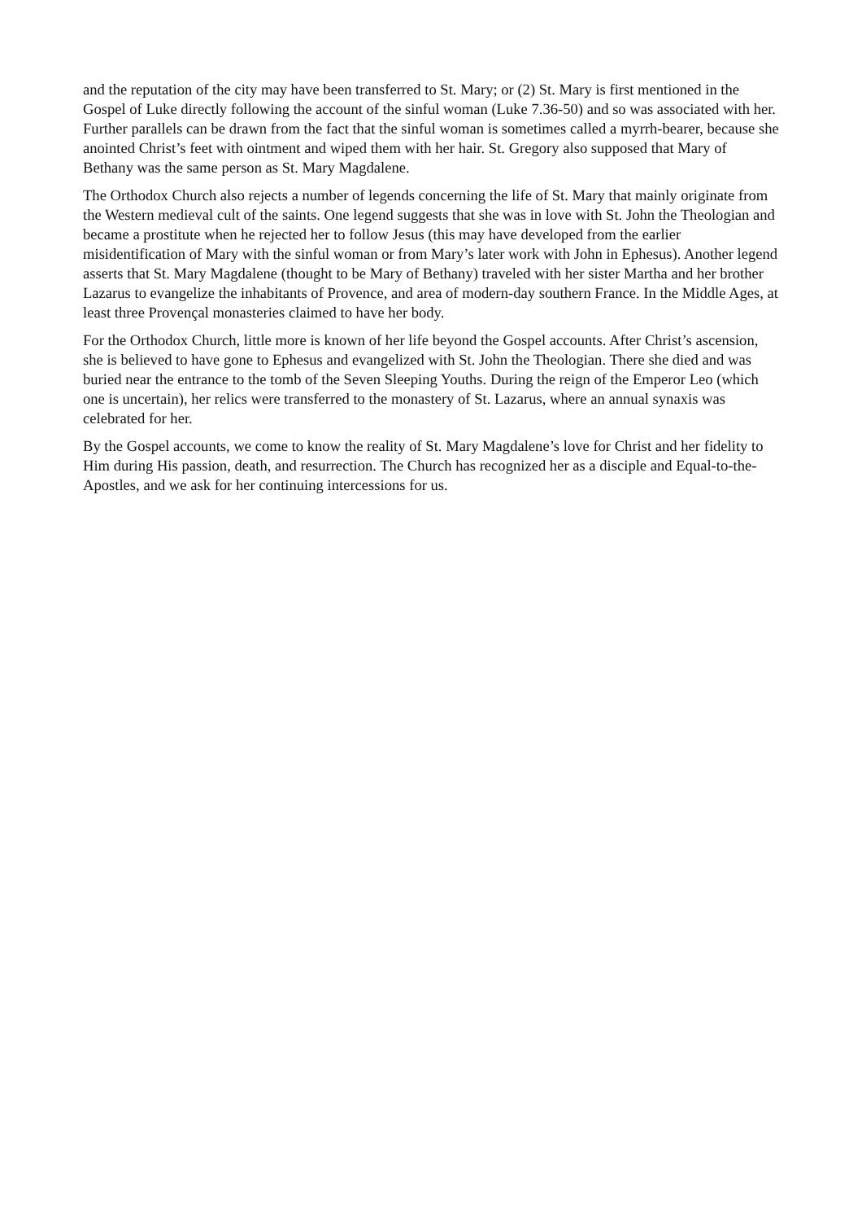and the reputation of the city may have been transferred to St. Mary; or (2) St. Mary is first mentioned in the Gospel of Luke directly following the account of the sinful woman (Luke 7.36-50) and so was associated with her. Further parallels can be drawn from the fact that the sinful woman is sometimes called a myrrh-bearer, because she anointed Christ’s feet with ointment and wiped them with her hair. St. Gregory also supposed that Mary of Bethany was the same person as St. Mary Magdalene.
The Orthodox Church also rejects a number of legends concerning the life of St. Mary that mainly originate from the Western medieval cult of the saints. One legend suggests that she was in love with St. John the Theologian and became a prostitute when he rejected her to follow Jesus (this may have developed from the earlier misidentification of Mary with the sinful woman or from Mary’s later work with John in Ephesus). Another legend asserts that St. Mary Magdalene (thought to be Mary of Bethany) traveled with her sister Martha and her brother Lazarus to evangelize the inhabitants of Provence, and area of modern-day southern France. In the Middle Ages, at least three Provençal monasteries claimed to have her body.
For the Orthodox Church, little more is known of her life beyond the Gospel accounts. After Christ’s ascension, she is believed to have gone to Ephesus and evangelized with St. John the Theologian. There she died and was buried near the entrance to the tomb of the Seven Sleeping Youths. During the reign of the Emperor Leo (which one is uncertain), her relics were transferred to the monastery of St. Lazarus, where an annual synaxis was celebrated for her.
By the Gospel accounts, we come to know the reality of St. Mary Magdalene’s love for Christ and her fidelity to Him during His passion, death, and resurrection. The Church has recognized her as a disciple and Equal-to-the-Apostles, and we ask for her continuing intercessions for us.